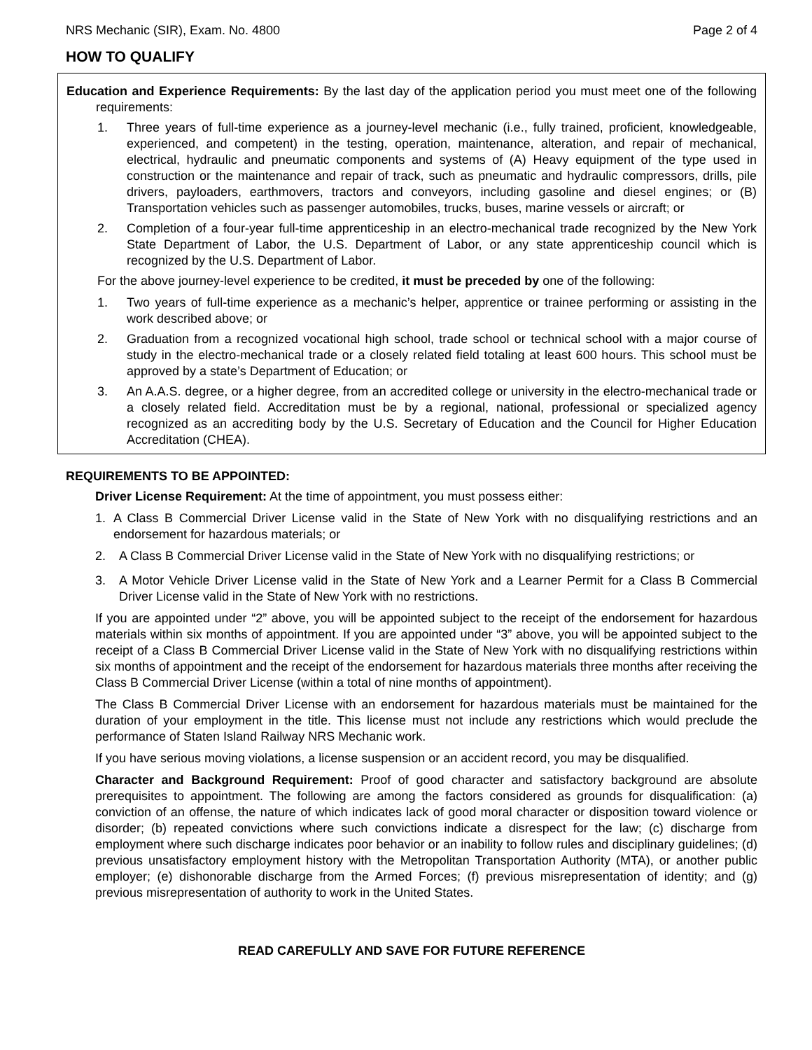NRS Mechanic (SIR), Exam. No. 4800 Page 2 of 4
HOW TO QUALIFY
Education and Experience Requirements: By the last day of the application period you must meet one of the following requirements:
1. Three years of full-time experience as a journey-level mechanic (i.e., fully trained, proficient, knowledgeable, experienced, and competent) in the testing, operation, maintenance, alteration, and repair of mechanical, electrical, hydraulic and pneumatic components and systems of (A) Heavy equipment of the type used in construction or the maintenance and repair of track, such as pneumatic and hydraulic compressors, drills, pile drivers, payloaders, earthmovers, tractors and conveyors, including gasoline and diesel engines; or (B) Transportation vehicles such as passenger automobiles, trucks, buses, marine vessels or aircraft; or
2. Completion of a four-year full-time apprenticeship in an electro-mechanical trade recognized by the New York State Department of Labor, the U.S. Department of Labor, or any state apprenticeship council which is recognized by the U.S. Department of Labor.
For the above journey-level experience to be credited, it must be preceded by one of the following:
1. Two years of full-time experience as a mechanic’s helper, apprentice or trainee performing or assisting in the work described above; or
2. Graduation from a recognized vocational high school, trade school or technical school with a major course of study in the electro-mechanical trade or a closely related field totaling at least 600 hours. This school must be approved by a state’s Department of Education; or
3. An A.A.S. degree, or a higher degree, from an accredited college or university in the electro-mechanical trade or a closely related field. Accreditation must be by a regional, national, professional or specialized agency recognized as an accrediting body by the U.S. Secretary of Education and the Council for Higher Education Accreditation (CHEA).
REQUIREMENTS TO BE APPOINTED:
Driver License Requirement: At the time of appointment, you must possess either:
1. A Class B Commercial Driver License valid in the State of New York with no disqualifying restrictions and an endorsement for hazardous materials; or
2. A Class B Commercial Driver License valid in the State of New York with no disqualifying restrictions; or
3. A Motor Vehicle Driver License valid in the State of New York and a Learner Permit for a Class B Commercial Driver License valid in the State of New York with no restrictions.
If you are appointed under “2” above, you will be appointed subject to the receipt of the endorsement for hazardous materials within six months of appointment. If you are appointed under “3” above, you will be appointed subject to the receipt of a Class B Commercial Driver License valid in the State of New York with no disqualifying restrictions within six months of appointment and the receipt of the endorsement for hazardous materials three months after receiving the Class B Commercial Driver License (within a total of nine months of appointment).
The Class B Commercial Driver License with an endorsement for hazardous materials must be maintained for the duration of your employment in the title. This license must not include any restrictions which would preclude the performance of Staten Island Railway NRS Mechanic work.
If you have serious moving violations, a license suspension or an accident record, you may be disqualified.
Character and Background Requirement: Proof of good character and satisfactory background are absolute prerequisites to appointment. The following are among the factors considered as grounds for disqualification: (a) conviction of an offense, the nature of which indicates lack of good moral character or disposition toward violence or disorder; (b) repeated convictions where such convictions indicate a disrespect for the law; (c) discharge from employment where such discharge indicates poor behavior or an inability to follow rules and disciplinary guidelines; (d) previous unsatisfactory employment history with the Metropolitan Transportation Authority (MTA), or another public employer; (e) dishonorable discharge from the Armed Forces; (f) previous misrepresentation of identity; and (g) previous misrepresentation of authority to work in the United States.
READ CAREFULLY AND SAVE FOR FUTURE REFERENCE